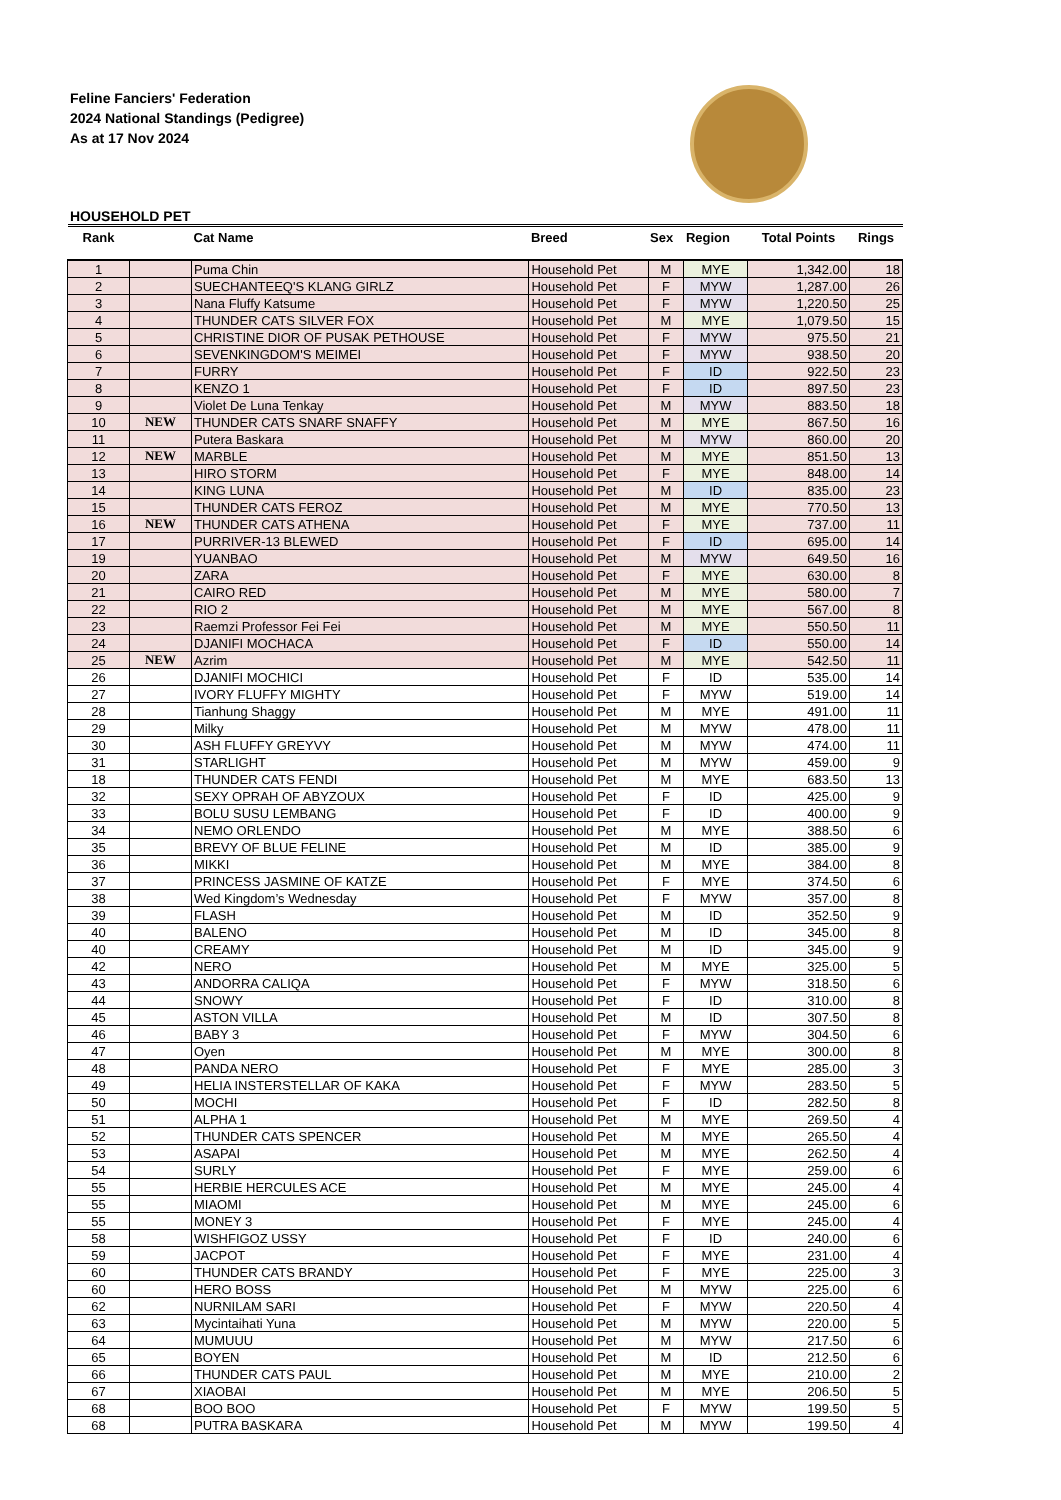Feline Fanciers' Federation
2024 National Standings (Pedigree)
As at 17 Nov 2024
HOUSEHOLD PET
| Rank | | Cat Name | Breed | Sex | Region | Total Points | Rings |
| --- | --- | --- | --- | --- | --- | --- | --- |
| 1 | | Puma Chin | Household Pet | M | MYE | 1,342.00 | 18 |
| 2 | | SUECHANTEEQ'S KLANG GIRLZ | Household Pet | F | MYW | 1,287.00 | 26 |
| 3 | | Nana Fluffy Katsume | Household Pet | F | MYW | 1,220.50 | 25 |
| 4 | | THUNDER CATS SILVER FOX | Household Pet | M | MYE | 1,079.50 | 15 |
| 5 | | CHRISTINE DIOR OF PUSAK PETHOUSE | Household Pet | F | MYW | 975.50 | 21 |
| 6 | | SEVENKINGDOM'S MEIMEI | Household Pet | F | MYW | 938.50 | 20 |
| 7 | | FURRY | Household Pet | F | ID | 922.50 | 23 |
| 8 | | KENZO 1 | Household Pet | F | ID | 897.50 | 23 |
| 9 | | Violet De Luna Tenkay | Household Pet | M | MYW | 883.50 | 18 |
| 10 | NEW | THUNDER CATS SNARF SNAFFY | Household Pet | M | MYE | 867.50 | 16 |
| 11 | | Putera Baskara | Household Pet | M | MYW | 860.00 | 20 |
| 12 | NEW | MARBLE | Household Pet | M | MYE | 851.50 | 13 |
| 13 | | HIRO STORM | Household Pet | F | MYE | 848.00 | 14 |
| 14 | | KING LUNA | Household Pet | M | ID | 835.00 | 23 |
| 15 | | THUNDER CATS FEROZ | Household Pet | M | MYE | 770.50 | 13 |
| 16 | NEW | THUNDER CATS ATHENA | Household Pet | F | MYE | 737.00 | 11 |
| 17 | | PURRIVER-13 BLEWED | Household Pet | F | ID | 695.00 | 14 |
| 19 | | YUANBAO | Household Pet | M | MYW | 649.50 | 16 |
| 20 | | ZARA | Household Pet | F | MYE | 630.00 | 8 |
| 21 | | CAIRO RED | Household Pet | M | MYE | 580.00 | 7 |
| 22 | | RIO 2 | Household Pet | M | MYE | 567.00 | 8 |
| 23 | | Raemzi Professor Fei Fei | Household Pet | M | MYE | 550.50 | 11 |
| 24 | | DJANIFI MOCHACA | Household Pet | F | ID | 550.00 | 14 |
| 25 | NEW | Azrim | Household Pet | M | MYE | 542.50 | 11 |
| 26 | | DJANIFI MOCHICI | Household Pet | F | ID | 535.00 | 14 |
| 27 | | IVORY FLUFFY MIGHTY | Household Pet | F | MYW | 519.00 | 14 |
| 28 | | Tianhung Shaggy | Household Pet | M | MYE | 491.00 | 11 |
| 29 | | Milky | Household Pet | M | MYW | 478.00 | 11 |
| 30 | | ASH FLUFFY GREYVY | Household Pet | M | MYW | 474.00 | 11 |
| 31 | | STARLIGHT | Household Pet | M | MYW | 459.00 | 9 |
| 18 | | THUNDER CATS FENDI | Household Pet | M | MYE | 683.50 | 13 |
| 32 | | SEXY OPRAH OF ABYZOUX | Household Pet | F | ID | 425.00 | 9 |
| 33 | | BOLU SUSU LEMBANG | Household Pet | F | ID | 400.00 | 9 |
| 34 | | NEMO ORLENDO | Household Pet | M | MYE | 388.50 | 6 |
| 35 | | BREVY OF BLUE FELINE | Household Pet | M | ID | 385.00 | 9 |
| 36 | | MIKKI | Household Pet | M | MYE | 384.00 | 8 |
| 37 | | PRINCESS JASMINE OF KATZE | Household Pet | F | MYE | 374.50 | 6 |
| 38 | | Wed Kingdom’s Wednesday | Household Pet | F | MYW | 357.00 | 8 |
| 39 | | FLASH | Household Pet | M | ID | 352.50 | 9 |
| 40 | | BALENO | Household Pet | M | ID | 345.00 | 8 |
| 40 | | CREAMY | Household Pet | M | ID | 345.00 | 9 |
| 42 | | NERO | Household Pet | M | MYE | 325.00 | 5 |
| 43 | | ANDORRA CALIQA | Household Pet | F | MYW | 318.50 | 6 |
| 44 | | SNOWY | Household Pet | F | ID | 310.00 | 8 |
| 45 | | ASTON VILLA | Household Pet | M | ID | 307.50 | 8 |
| 46 | | BABY 3 | Household Pet | F | MYW | 304.50 | 6 |
| 47 | | Oyen | Household Pet | M | MYE | 300.00 | 8 |
| 48 | | PANDA NERO | Household Pet | F | MYE | 285.00 | 3 |
| 49 | | HELIA INSTERSTELLAR OF KAKA | Household Pet | F | MYW | 283.50 | 5 |
| 50 | | MOCHI | Household Pet | F | ID | 282.50 | 8 |
| 51 | | ALPHA 1 | Household Pet | M | MYE | 269.50 | 4 |
| 52 | | THUNDER CATS SPENCER | Household Pet | M | MYE | 265.50 | 4 |
| 53 | | ASAPAI | Household Pet | M | MYE | 262.50 | 4 |
| 54 | | SURLY | Household Pet | F | MYE | 259.00 | 6 |
| 55 | | HERBIE HERCULES ACE | Household Pet | M | MYE | 245.00 | 4 |
| 55 | | MIAOMI | Household Pet | M | MYE | 245.00 | 6 |
| 55 | | MONEY 3 | Household Pet | F | MYE | 245.00 | 4 |
| 58 | | WISHFIGOZ USSY | Household Pet | F | ID | 240.00 | 6 |
| 59 | | JACPOT | Household Pet | F | MYE | 231.00 | 4 |
| 60 | | THUNDER CATS BRANDY | Household Pet | F | MYE | 225.00 | 3 |
| 60 | | HERO BOSS | Household Pet | M | MYW | 225.00 | 6 |
| 62 | | NURNILAM SARI | Household Pet | F | MYW | 220.50 | 4 |
| 63 | | Mycintaihati Yuna | Household Pet | M | MYW | 220.00 | 5 |
| 64 | | MUMUUU | Household Pet | M | MYW | 217.50 | 6 |
| 65 | | BOYEN | Household Pet | M | ID | 212.50 | 6 |
| 66 | | THUNDER CATS PAUL | Household Pet | M | MYE | 210.00 | 2 |
| 67 | | XIAOBAI | Household Pet | M | MYE | 206.50 | 5 |
| 68 | | BOO BOO | Household Pet | F | MYW | 199.50 | 5 |
| 68 | | PUTRA BASKARA | Household Pet | M | MYW | 199.50 | 4 |